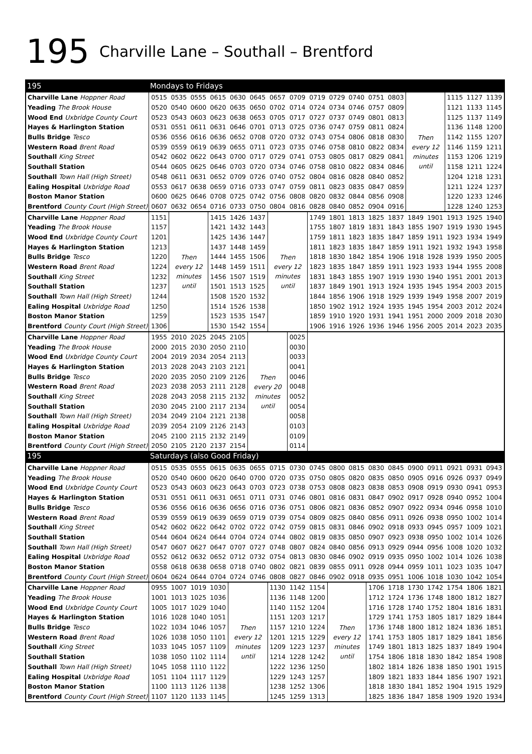195 Charville Lane – Southall – Brentford
| 195 | Mondays to Fridays | | | | | | | | | | | | | | | | | |
| --- | --- | --- | --- | --- | --- | --- | --- | --- | --- | --- | --- | --- | --- | --- | --- | --- | --- | --- |
| Charville Lane Hoppner Road | 0515 | 0535 | 0555 | 0615 | 0630 | 0645 | 0657 | 0709 | 0719 | 0729 | 0740 | 0751 | 0803 | Then every 12 minutes until | | 1115 | 1127 | 1139 |
| Yeading The Brook House | 0520 | 0540 | 0600 | 0620 | 0635 | 0650 | 0702 | 0714 | 0724 | 0734 | 0746 | 0757 | 0809 | | | 1121 | 1133 | 1145 |
| Wood End Uxbridge County Court | 0523 | 0543 | 0603 | 0623 | 0638 | 0653 | 0705 | 0717 | 0727 | 0737 | 0749 | 0801 | 0813 | | | 1125 | 1137 | 1149 |
| Hayes & Harlington Station | 0531 | 0551 | 0611 | 0631 | 0646 | 0701 | 0713 | 0725 | 0736 | 0747 | 0759 | 0811 | 0824 | | | 1136 | 1148 | 1200 |
| Bulls Bridge Tesco | 0536 | 0556 | 0616 | 0636 | 0652 | 0708 | 0720 | 0732 | 0743 | 0754 | 0806 | 0818 | 0830 | | | 1142 | 1155 | 1207 |
| Western Road Brent Road | 0539 | 0559 | 0619 | 0639 | 0655 | 0711 | 0723 | 0735 | 0746 | 0758 | 0810 | 0822 | 0834 | | | 1146 | 1159 | 1211 |
| Southall King Street | 0542 | 0602 | 0622 | 0643 | 0700 | 0717 | 0729 | 0741 | 0753 | 0805 | 0817 | 0829 | 0841 | | | 1153 | 1206 | 1219 |
| Southall Station | 0544 | 0605 | 0625 | 0646 | 0703 | 0720 | 0734 | 0746 | 0758 | 0810 | 0822 | 0834 | 0846 | | | 1158 | 1211 | 1224 |
| Southall Town Hall (High Street) | 0548 | 0611 | 0631 | 0652 | 0709 | 0726 | 0740 | 0752 | 0804 | 0816 | 0828 | 0840 | 0852 | | | 1204 | 1218 | 1231 |
| Ealing Hospital Uxbridge Road | 0553 | 0617 | 0638 | 0659 | 0716 | 0733 | 0747 | 0759 | 0811 | 0823 | 0835 | 0847 | 0859 | | | 1211 | 1224 | 1237 |
| Boston Manor Station | 0600 | 0625 | 0646 | 0708 | 0725 | 0742 | 0756 | 0808 | 0820 | 0832 | 0844 | 0856 | 0908 | | | 1220 | 1233 | 1246 |
| Brentford County Court (High Street) | 0607 | 0632 | 0654 | 0716 | 0733 | 0750 | 0804 | 0816 | 0828 | 0840 | 0852 | 0904 | 0916 | | | 1228 | 1240 | 1253 |
| Charville Lane Hoppner Road | 1151 | Then every 12 minutes until | | 1415 | 1426 | 1437 | Then every 12 minutes until | | 1749 | 1801 | 1813 | 1825 | 1837 | 1849 | 1901 | 1913 | 1925 | 1940 |
| Yeading The Brook House | 1157 | | | 1421 | 1432 | 1443 | | | 1755 | 1807 | 1819 | 1831 | 1843 | 1855 | 1907 | 1919 | 1930 | 1945 |
| Wood End Uxbridge County Court | 1201 | | | 1425 | 1436 | 1447 | | | 1759 | 1811 | 1823 | 1835 | 1847 | 1859 | 1911 | 1923 | 1934 | 1949 |
| Hayes & Harlington Station | 1213 | | | 1437 | 1448 | 1459 | | | 1811 | 1823 | 1835 | 1847 | 1859 | 1911 | 1921 | 1932 | 1943 | 1958 |
| Bulls Bridge Tesco | 1220 | | | 1444 | 1455 | 1506 | | | 1818 | 1830 | 1842 | 1854 | 1906 | 1918 | 1928 | 1939 | 1950 | 2005 |
| Western Road Brent Road | 1224 | | | 1448 | 1459 | 1511 | | | 1823 | 1835 | 1847 | 1859 | 1911 | 1923 | 1933 | 1944 | 1955 | 2008 |
| Southall King Street | 1232 | | | 1456 | 1507 | 1519 | | | 1831 | 1843 | 1855 | 1907 | 1919 | 1930 | 1940 | 1951 | 2001 | 2013 |
| Southall Station | 1237 | | | 1501 | 1513 | 1525 | | | 1837 | 1849 | 1901 | 1913 | 1924 | 1935 | 1945 | 1954 | 2003 | 2015 |
| Southall Town Hall (High Street) | 1244 | | | 1508 | 1520 | 1532 | | | 1844 | 1856 | 1906 | 1918 | 1929 | 1939 | 1949 | 1958 | 2007 | 2019 |
| Ealing Hospital Uxbridge Road | 1250 | | | 1514 | 1526 | 1538 | | | 1850 | 1902 | 1912 | 1924 | 1935 | 1945 | 1954 | 2003 | 2012 | 2024 |
| Boston Manor Station | 1259 | | | 1523 | 1535 | 1547 | | | 1859 | 1910 | 1920 | 1931 | 1941 | 1951 | 2000 | 2009 | 2018 | 2030 |
| Brentford County Court (High Street) | 1306 | | | 1530 | 1542 | 1554 | | | 1906 | 1916 | 1926 | 1936 | 1946 | 1956 | 2005 | 2014 | 2023 | 2035 |
| Charville Lane Hoppner Road | 1955 | 2010 | 2025 | 2045 | 2105 | Then every 20 minutes until | | 0025 | | | | | | | | | | |
| Yeading The Brook House | 2000 | 2015 | 2030 | 2050 | 2110 | | | 0030 | | | | | | | | | | |
| Wood End Uxbridge County Court | 2004 | 2019 | 2034 | 2054 | 2113 | | | 0033 | | | | | | | | | | |
| Hayes & Harlington Station | 2013 | 2028 | 2043 | 2103 | 2121 | | | 0041 | | | | | | | | | | |
| Bulls Bridge Tesco | 2020 | 2035 | 2050 | 2109 | 2126 | | | 0046 | | | | | | | | | | |
| Western Road Brent Road | 2023 | 2038 | 2053 | 2111 | 2128 | | | 0048 | | | | | | | | | | |
| Southall King Street | 2028 | 2043 | 2058 | 2115 | 2132 | | | 0052 | | | | | | | | | | |
| Southall Station | 2030 | 2045 | 2100 | 2117 | 2134 | | | 0054 | | | | | | | | | | |
| Southall Town Hall (High Street) | 2034 | 2049 | 2104 | 2121 | 2138 | | | 0058 | | | | | | | | | | |
| Ealing Hospital Uxbridge Road | 2039 | 2054 | 2109 | 2126 | 2143 | | | 0103 | | | | | | | | | | |
| Boston Manor Station | 2045 | 2100 | 2115 | 2132 | 2149 | | | 0109 | | | | | | | | | | |
| Brentford County Court (High Street) | 2050 | 2105 | 2120 | 2137 | 2154 | | | 0114 | | | | | | | | | | |
| 195 | Saturdays (also Good Friday) | | | | | | | | | | | | | | | | | |
| Charville Lane Hoppner Road | 0515 | 0535 | 0555 | 0615 | 0635 | 0655 | 0715 | 0730 | 0745 | 0800 | 0815 | 0830 | 0845 | 0900 | 0911 | 0921 | 0931 | 0943 |
| Yeading The Brook House | 0520 | 0540 | 0600 | 0620 | 0640 | 0700 | 0720 | 0735 | 0750 | 0805 | 0820 | 0835 | 0850 | 0905 | 0916 | 0926 | 0937 | 0949 |
| Wood End Uxbridge County Court | 0523 | 0543 | 0603 | 0623 | 0643 | 0703 | 0723 | 0738 | 0753 | 0808 | 0823 | 0838 | 0853 | 0908 | 0919 | 0930 | 0941 | 0953 |
| Hayes & Harlington Station | 0531 | 0551 | 0611 | 0631 | 0651 | 0711 | 0731 | 0746 | 0801 | 0816 | 0831 | 0847 | 0902 | 0917 | 0928 | 0940 | 0952 | 1004 |
| Bulls Bridge Tesco | 0536 | 0556 | 0616 | 0636 | 0656 | 0716 | 0736 | 0751 | 0806 | 0821 | 0836 | 0852 | 0907 | 0922 | 0934 | 0946 | 0958 | 1010 |
| Western Road Brent Road | 0539 | 0559 | 0619 | 0639 | 0659 | 0719 | 0739 | 0754 | 0809 | 0825 | 0840 | 0856 | 0911 | 0926 | 0938 | 0950 | 1002 | 1014 |
| Southall King Street | 0542 | 0602 | 0622 | 0642 | 0702 | 0722 | 0742 | 0759 | 0815 | 0831 | 0846 | 0902 | 0918 | 0933 | 0945 | 0957 | 1009 | 1021 |
| Southall Station | 0544 | 0604 | 0624 | 0644 | 0704 | 0724 | 0744 | 0802 | 0819 | 0835 | 0850 | 0907 | 0923 | 0938 | 0950 | 1002 | 1014 | 1026 |
| Southall Town Hall (High Street) | 0547 | 0607 | 0627 | 0647 | 0707 | 0727 | 0748 | 0807 | 0824 | 0840 | 0856 | 0913 | 0929 | 0944 | 0956 | 1008 | 1020 | 1032 |
| Ealing Hospital Uxbridge Road | 0552 | 0612 | 0632 | 0652 | 0712 | 0732 | 0754 | 0813 | 0830 | 0846 | 0902 | 0919 | 0935 | 0950 | 1002 | 1014 | 1026 | 1038 |
| Boston Manor Station | 0558 | 0618 | 0638 | 0658 | 0718 | 0740 | 0802 | 0821 | 0839 | 0855 | 0911 | 0928 | 0944 | 0959 | 1011 | 1023 | 1035 | 1047 |
| Brentford County Court (High Street) | 0604 | 0624 | 0644 | 0704 | 0724 | 0746 | 0808 | 0827 | 0846 | 0902 | 0918 | 0935 | 0951 | 1006 | 1018 | 1030 | 1042 | 1054 |
| Charville Lane Hoppner Road | 0955 | 1007 | 1019 | 1030 | Then every 12 minutes until | | 1130 | 1142 | 1154 | Then every 12 minutes until | | 1706 | 1718 | 1730 | 1742 | 1754 | 1806 | 1821 |
| Yeading The Brook House | 1001 | 1013 | 1025 | 1036 | | | 1136 | 1148 | 1200 | | | 1712 | 1724 | 1736 | 1748 | 1800 | 1812 | 1827 |
| Wood End Uxbridge County Court | 1005 | 1017 | 1029 | 1040 | | | 1140 | 1152 | 1204 | | | 1716 | 1728 | 1740 | 1752 | 1804 | 1816 | 1831 |
| Hayes & Harlington Station | 1016 | 1028 | 1040 | 1051 | | | 1151 | 1203 | 1217 | | | 1729 | 1741 | 1753 | 1805 | 1817 | 1829 | 1844 |
| Bulls Bridge Tesco | 1022 | 1034 | 1046 | 1057 | | | 1157 | 1210 | 1224 | | | 1736 | 1748 | 1800 | 1812 | 1824 | 1836 | 1851 |
| Western Road Brent Road | 1026 | 1038 | 1050 | 1101 | | | 1201 | 1215 | 1229 | | | 1741 | 1753 | 1805 | 1817 | 1829 | 1841 | 1856 |
| Southall King Street | 1033 | 1045 | 1057 | 1109 | | | 1209 | 1223 | 1237 | | | 1749 | 1801 | 1813 | 1825 | 1837 | 1849 | 1904 |
| Southall Station | 1038 | 1050 | 1102 | 1114 | | | 1214 | 1228 | 1242 | | | 1754 | 1806 | 1818 | 1830 | 1842 | 1854 | 1908 |
| Southall Town Hall (High Street) | 1045 | 1058 | 1110 | 1122 | | | 1222 | 1236 | 1250 | | | 1802 | 1814 | 1826 | 1838 | 1850 | 1901 | 1915 |
| Ealing Hospital Uxbridge Road | 1051 | 1104 | 1117 | 1129 | | | 1229 | 1243 | 1257 | | | 1809 | 1821 | 1833 | 1844 | 1856 | 1907 | 1921 |
| Boston Manor Station | 1100 | 1113 | 1126 | 1138 | | | 1238 | 1252 | 1306 | | | 1818 | 1830 | 1841 | 1852 | 1904 | 1915 | 1929 |
| Brentford County Court (High Street) | 1107 | 1120 | 1133 | 1145 | | | 1245 | 1259 | 1313 | | | 1825 | 1836 | 1847 | 1858 | 1909 | 1920 | 1934 |